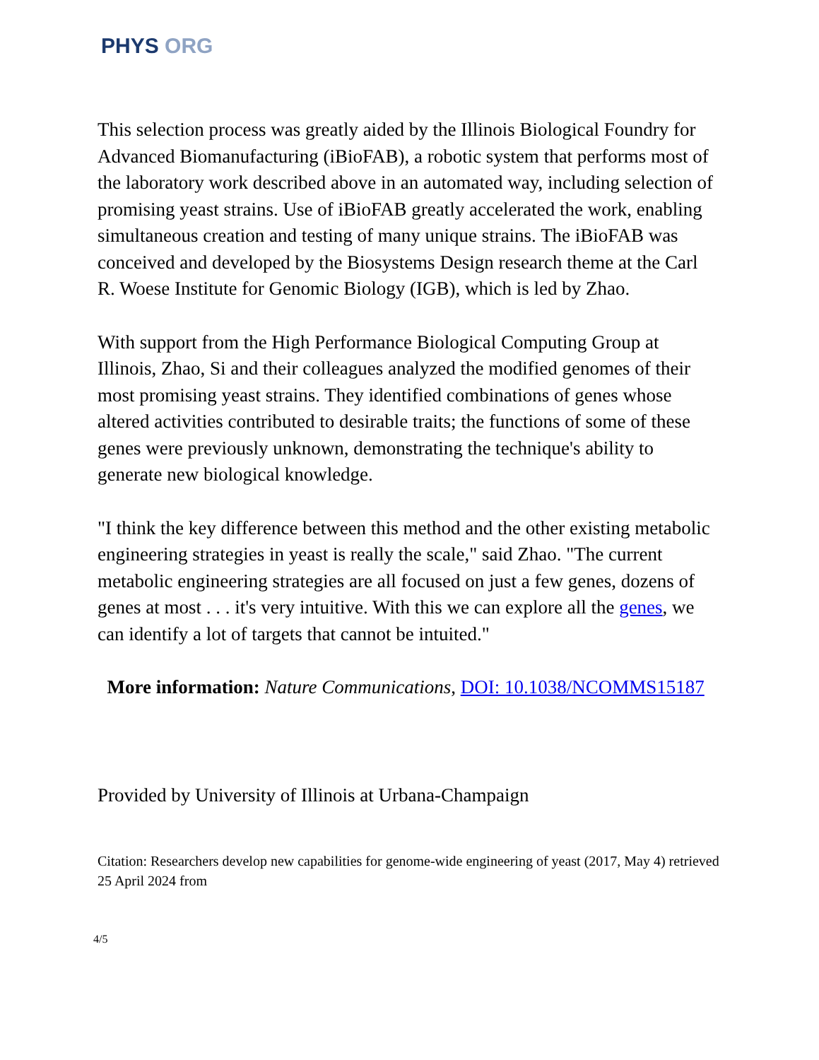PHYS ORG
This selection process was greatly aided by the Illinois Biological Foundry for Advanced Biomanufacturing (iBioFAB), a robotic system that performs most of the laboratory work described above in an automated way, including selection of promising yeast strains. Use of iBioFAB greatly accelerated the work, enabling simultaneous creation and testing of many unique strains. The iBioFAB was conceived and developed by the Biosystems Design research theme at the Carl R. Woese Institute for Genomic Biology (IGB), which is led by Zhao.
With support from the High Performance Biological Computing Group at Illinois, Zhao, Si and their colleagues analyzed the modified genomes of their most promising yeast strains. They identified combinations of genes whose altered activities contributed to desirable traits; the functions of some of these genes were previously unknown, demonstrating the technique's ability to generate new biological knowledge.
"I think the key difference between this method and the other existing metabolic engineering strategies in yeast is really the scale," said Zhao. "The current metabolic engineering strategies are all focused on just a few genes, dozens of genes at most . . . it's very intuitive. With this we can explore all the genes, we can identify a lot of targets that cannot be intuited."
More information: Nature Communications, DOI: 10.1038/NCOMMS15187
Provided by University of Illinois at Urbana-Champaign
Citation: Researchers develop new capabilities for genome-wide engineering of yeast (2017, May 4) retrieved 25 April 2024 from
4/5